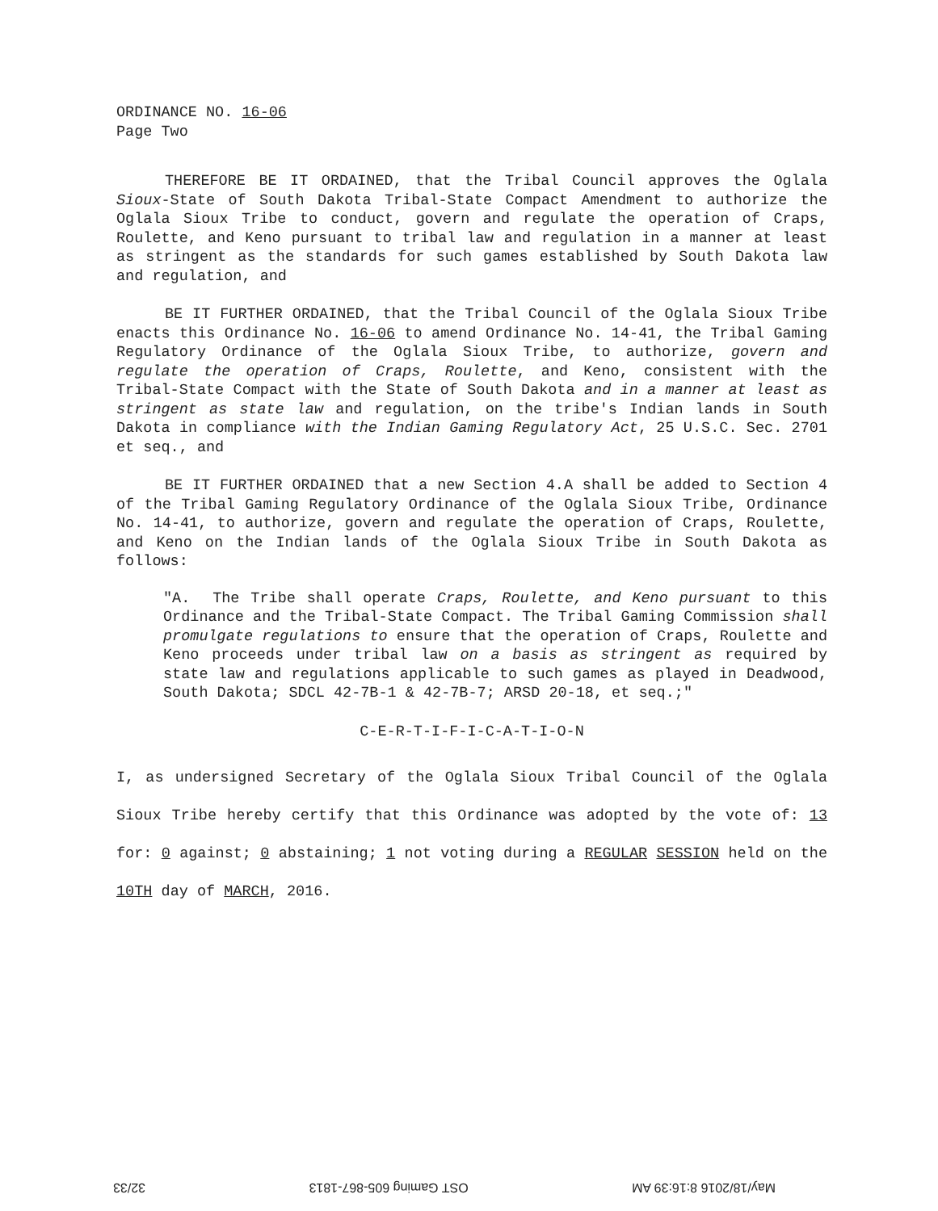ORDINANCE NO. 16-06
Page Two
THEREFORE BE IT ORDAINED, that the Tribal Council approves the Oglala Sioux-State of South Dakota Tribal-State Compact Amendment to authorize the Oglala Sioux Tribe to conduct, govern and regulate the operation of Craps, Roulette, and Keno pursuant to tribal law and regulation in a manner at least as stringent as the standards for such games established by South Dakota law and regulation, and
BE IT FURTHER ORDAINED, that the Tribal Council of the Oglala Sioux Tribe enacts this Ordinance No. 16-06 to amend Ordinance No. 14-41, the Tribal Gaming Regulatory Ordinance of the Oglala Sioux Tribe, to authorize, govern and regulate the operation of Craps, Roulette, and Keno, consistent with the Tribal-State Compact with the State of South Dakota and in a manner at least as stringent as state law and regulation, on the tribe's Indian lands in South Dakota in compliance with the Indian Gaming Regulatory Act, 25 U.S.C. Sec. 2701 et seq., and
BE IT FURTHER ORDAINED that a new Section 4.A shall be added to Section 4 of the Tribal Gaming Regulatory Ordinance of the Oglala Sioux Tribe, Ordinance No. 14-41, to authorize, govern and regulate the operation of Craps, Roulette, and Keno on the Indian lands of the Oglala Sioux Tribe in South Dakota as follows:
"A. The Tribe shall operate Craps, Roulette, and Keno pursuant to this Ordinance and the Tribal-State Compact. The Tribal Gaming Commission shall promulgate regulations to ensure that the operation of Craps, Roulette and Keno proceeds under tribal law on a basis as stringent as required by state law and regulations applicable to such games as played in Deadwood, South Dakota; SDCL 42-7B-1 & 42-7B-7; ARSD 20-18, et seq.;"
C-E-R-T-I-F-I-C-A-T-I-O-N
I, as undersigned Secretary of the Oglala Sioux Tribal Council of the Oglala Sioux Tribe hereby certify that this Ordinance was adopted by the vote of: 13 for: 0 against; 0 abstaining; 1 not voting during a REGULAR SESSION held on the 10TH day of MARCH, 2016.
May/18/2016 8:16:39 AM OST Gaming 605-867-1813 32/33